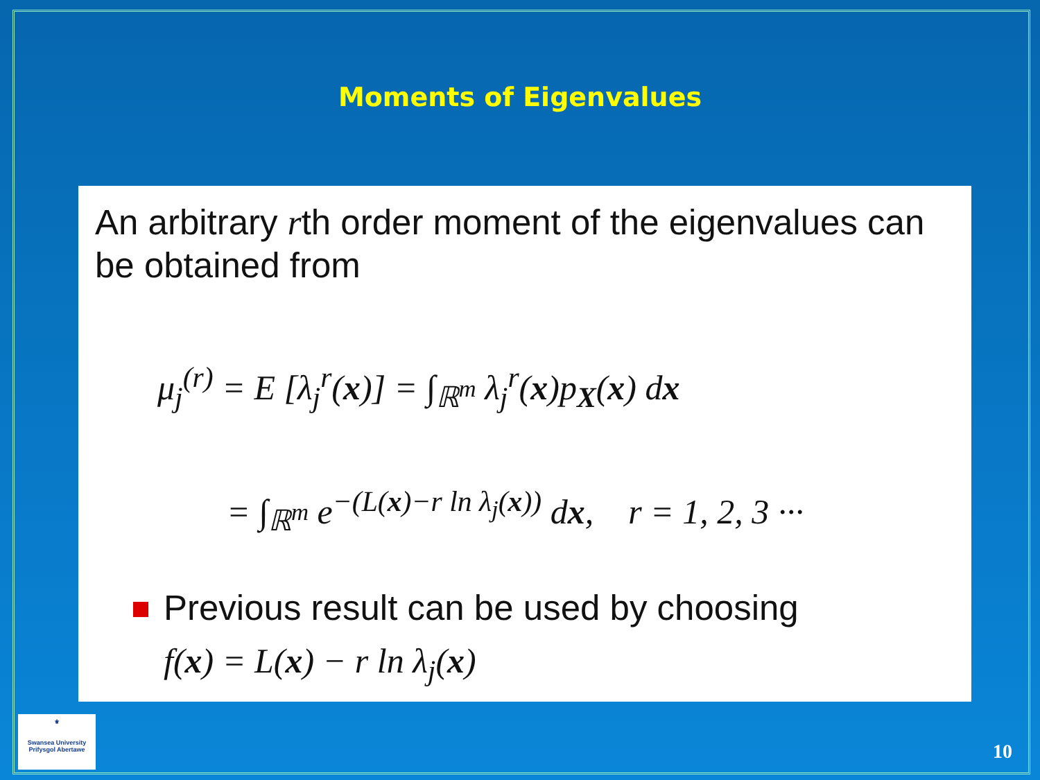Moments of Eigenvalues
An arbitrary rth order moment of the eigenvalues can be obtained from
μ<sub>j</sub><sup>(r)</sup> = E [λ<sub>j</sub><sup>r</sup>(x)] = ∫<sub>ℝ<sup>m</sup></sub> λ<sub>j</sub><sup>r</sup>(x)p<sub>X</sub>(x) dx
= ∫<sub>ℝ<sup>m</sup></sub> e<sup>−(L(x)−r ln λ<sub>j</sub>(x))</sup> dx, r = 1, 2, 3 ···
Previous result can be used by choosing
f(x) = L(x) − r ln λ<sub>j</sub>(x)
⚜
Swansea University
Prifysgol Abertawe
10